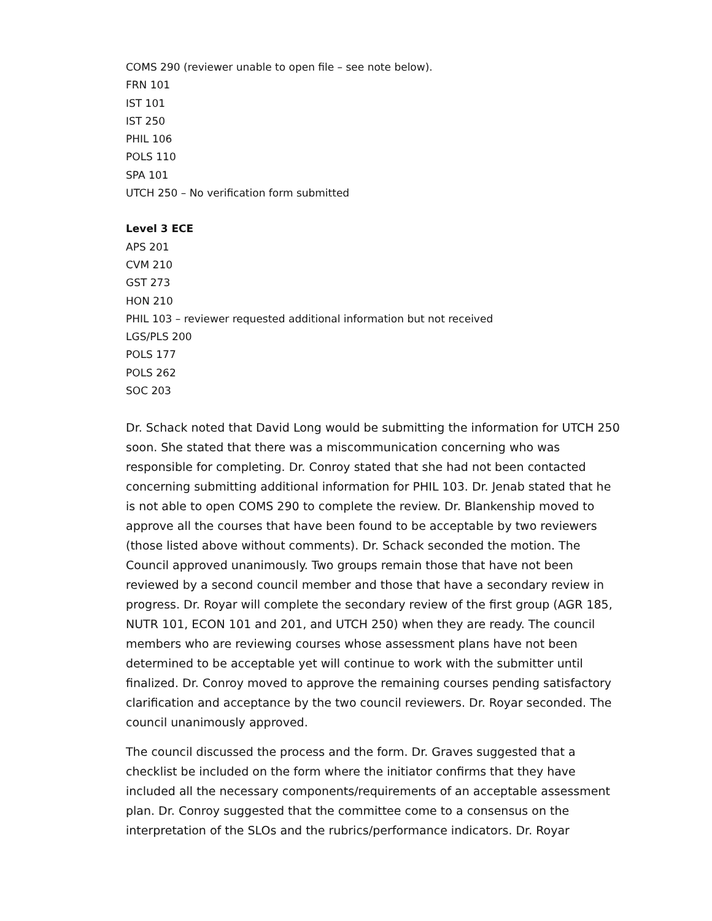COMS 290 (reviewer unable to open file – see note below).
FRN 101
IST 101
IST 250
PHIL 106
POLS 110
SPA 101
UTCH 250 – No verification form submitted
Level 3 ECE
APS 201
CVM 210
GST 273
HON 210
PHIL 103 – reviewer requested additional information but not received
LGS/PLS 200
POLS 177
POLS 262
SOC 203
Dr. Schack noted that David Long would be submitting the information for UTCH 250 soon. She stated that there was a miscommunication concerning who was responsible for completing. Dr. Conroy stated that she had not been contacted concerning submitting additional information for PHIL 103. Dr. Jenab stated that he is not able to open COMS 290 to complete the review. Dr. Blankenship moved to approve all the courses that have been found to be acceptable by two reviewers (those listed above without comments). Dr. Schack seconded the motion. The Council approved unanimously. Two groups remain those that have not been reviewed by a second council member and those that have a secondary review in progress. Dr. Royar will complete the secondary review of the first group (AGR 185, NUTR 101, ECON 101 and 201, and UTCH 250) when they are ready. The council members who are reviewing courses whose assessment plans have not been determined to be acceptable yet will continue to work with the submitter until finalized. Dr. Conroy moved to approve the remaining courses pending satisfactory clarification and acceptance by the two council reviewers. Dr. Royar seconded. The council unanimously approved.
The council discussed the process and the form. Dr. Graves suggested that a checklist be included on the form where the initiator confirms that they have included all the necessary components/requirements of an acceptable assessment plan. Dr. Conroy suggested that the committee come to a consensus on the interpretation of the SLOs and the rubrics/performance indicators. Dr. Royar